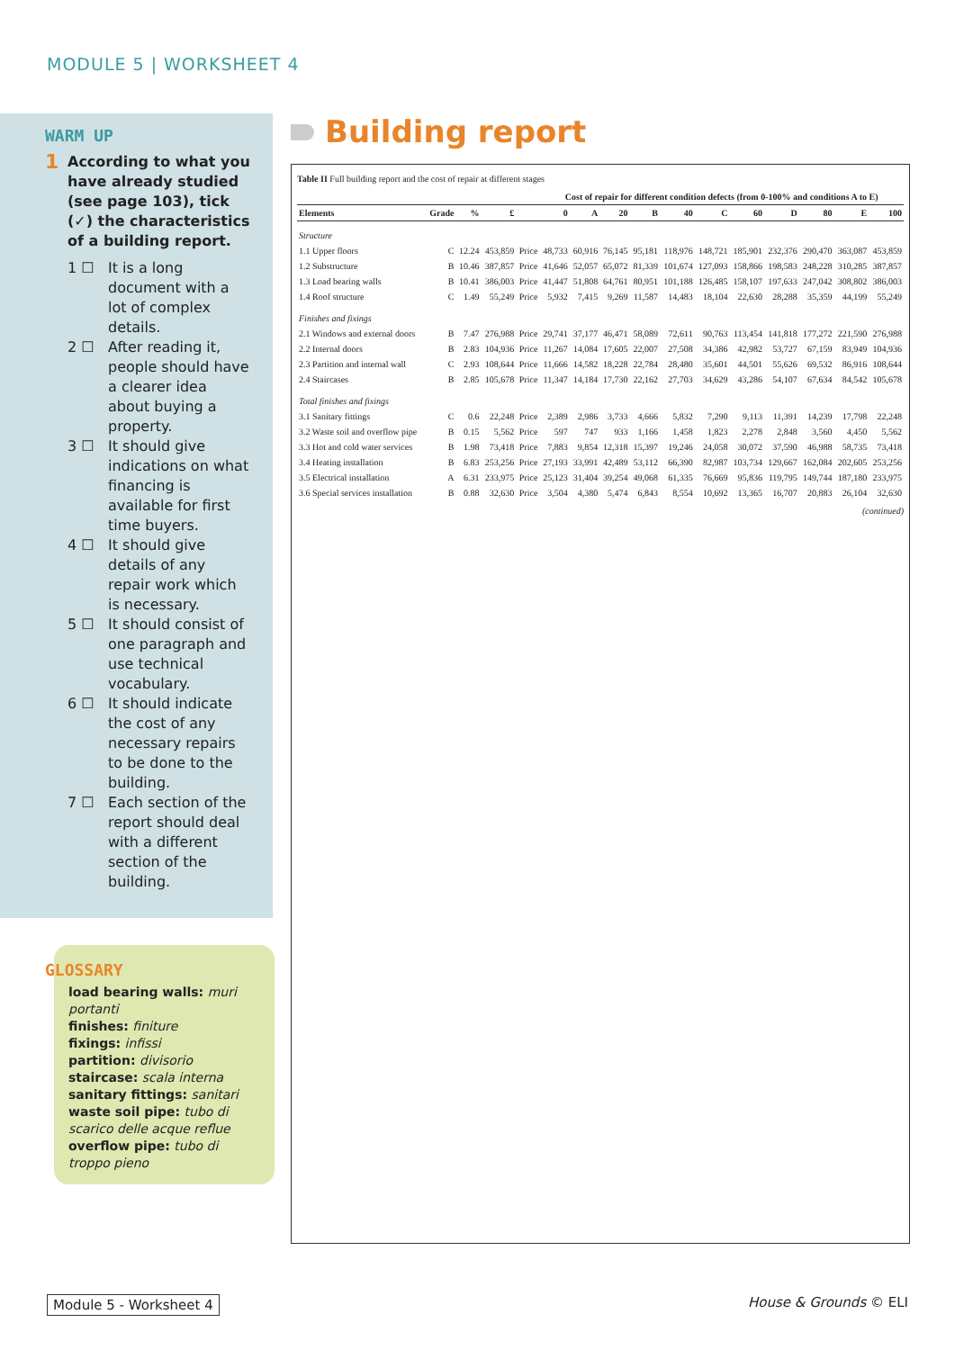MODULE 5 | WORKSHEET 4
WARM UP
1 According to what you have already studied (see page 103), tick (✓) the characteristics of a building report.
1 ☐ It is a long document with a lot of complex details.
2 ☐ After reading it, people should have a clearer idea about buying a property.
3 ☐ It should give indications on what financing is available for first time buyers.
4 ☐ It should give details of any repair work which is necessary.
5 ☐ It should consist of one paragraph and use technical vocabulary.
6 ☐ It should indicate the cost of any necessary repairs to be done to the building.
7 ☐ Each section of the report should deal with a different section of the building.
GLOSSARY
load bearing walls: muri portanti
finishes: finiture
fixings: infissi
partition: divisorio
staircase: scala interna
sanitary fittings: sanitari
waste soil pipe: tubo di scarico delle acque reflue
overflow pipe: tubo di troppo pieno
Building report
Table II Full building report and the cost of repair at different stages
| | | | | | Cost of repair for different condition defects (from 0-100% and conditions A to E) | | | | | | | | | | |
| --- | --- | --- | --- | --- | --- | --- | --- | --- | --- | --- | --- | --- | --- | --- | --- |
| Elements | Grade | % | £ | | 0 | A | 20 | B | 40 | C | 60 | D | 80 | E | 100 |
| Structure | | | | | | | | | | | | | | | |
| 1.1 Upper floors | C | 12.24 | 453,859 | Price | 48,733 | 60,916 | 76,145 | 95,181 | 118,976 | 148,721 | 185,901 | 232,376 | 290,470 | 363,087 | 453,859 |
| 1.2 Substructure | B | 10.46 | 387,857 | Price | 41,646 | 52,057 | 65,072 | 81,339 | 101,674 | 127,093 | 158,866 | 198,583 | 248,228 | 310,285 | 387,857 |
| 1.3 Load bearing walls | B | 10.41 | 386,003 | Price | 41,447 | 51,808 | 64,761 | 80,951 | 101,188 | 126,485 | 158,107 | 197,633 | 247,042 | 308,802 | 386,003 |
| 1.4 Roof structure | C | 1.49 | 55,249 | Price | 5,932 | 7,415 | 9,269 | 11,587 | 14,483 | 18,104 | 22,630 | 28,288 | 35,359 | 44,199 | 55,249 |
| Finishes and fixings | | | | | | | | | | | | | | | |
| 2.1 Windows and external doors | B | 7.47 | 276,988 | Price | 29,741 | 37,177 | 46,471 | 58,089 | 72,611 | 90,763 | 113,454 | 141,818 | 177,272 | 221,590 | 276,988 |
| 2.2 Internal doors | B | 2.83 | 104,936 | Price | 11,267 | 14,084 | 17,605 | 22,007 | 27,508 | 34,386 | 42,982 | 53,727 | 67,159 | 83,949 | 104,936 |
| 2.3 Partition and internal wall | C | 2.93 | 108,644 | Price | 11,666 | 14,582 | 18,228 | 22,784 | 28,480 | 35,601 | 44,501 | 55,626 | 69,532 | 86,916 | 108,644 |
| 2.4 Staircases | B | 2.85 | 105,678 | Price | 11,347 | 14,184 | 17,730 | 22,162 | 27,703 | 34,629 | 43,286 | 54,107 | 67,634 | 84,542 | 105,678 |
| Total finishes and fixings | | | | | | | | | | | | | | | |
| 3.1 Sanitary fittings | C | 0.6 | 22,248 | Price | 2,389 | 2,986 | 3,733 | 4,666 | 5,832 | 7,290 | 9,113 | 11,391 | 14,239 | 17,798 | 22,248 |
| 3.2 Waste soil and overflow pipe | B | 0.15 | 5,562 | Price | 597 | 747 | 933 | 1,166 | 1,458 | 1,823 | 2,278 | 2,848 | 3,560 | 4,450 | 5,562 |
| 3.3 Hot and cold water services | B | 1.98 | 73,418 | Price | 7,883 | 9,854 | 12,318 | 15,397 | 19,246 | 24,058 | 30,072 | 37,590 | 46,988 | 58,735 | 73,418 |
| 3.4 Heating installation | B | 6.83 | 253,256 | Price | 27,193 | 33,991 | 42,489 | 53,112 | 66,390 | 82,987 | 103,734 | 129,667 | 162,084 | 202,605 | 253,256 |
| 3.5 Electrical installation | A | 6.31 | 233,975 | Price | 25,123 | 31,404 | 39,254 | 49,068 | 61,335 | 76,669 | 95,836 | 119,795 | 149,744 | 187,180 | 233,975 |
| 3.6 Special services installation | B | 0.88 | 32,630 | Price | 3,504 | 4,380 | 5,474 | 6,843 | 8,554 | 10,692 | 13,365 | 16,707 | 20,883 | 26,104 | 32,630 |
(continued)
Module 5 - Worksheet 4 House & Grounds © ELI